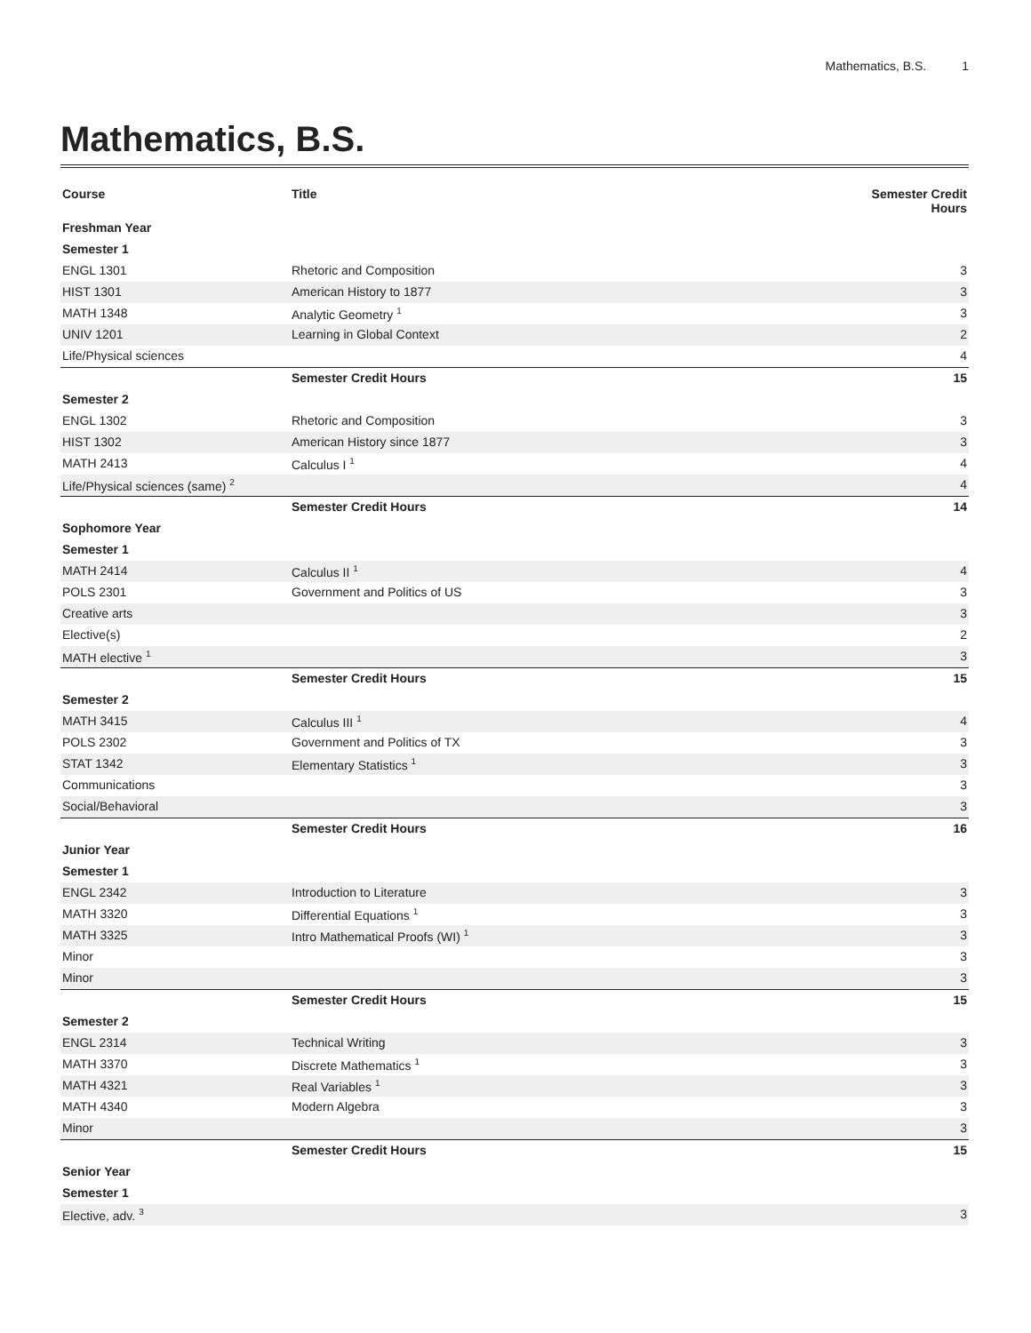Mathematics, B.S. 1
Mathematics, B.S.
| Course | Title | Semester Credit Hours |
| --- | --- | --- |
| Freshman Year | | |
| Semester 1 | | |
| ENGL 1301 | Rhetoric and Composition | 3 |
| HIST 1301 | American History to 1877 | 3 |
| MATH 1348 | Analytic Geometry <sup>1</sup> | 3 |
| UNIV 1201 | Learning in Global Context | 2 |
| Life/Physical sciences | | 4 |
| | Semester Credit Hours | 15 |
| Semester 2 | | |
| ENGL 1302 | Rhetoric and Composition | 3 |
| HIST 1302 | American History since 1877 | 3 |
| MATH 2413 | Calculus I <sup>1</sup> | 4 |
| Life/Physical sciences (same) <sup>2</sup> | | 4 |
| | Semester Credit Hours | 14 |
| Sophomore Year | | |
| Semester 1 | | |
| MATH 2414 | Calculus II <sup>1</sup> | 4 |
| POLS 2301 | Government and Politics of US | 3 |
| Creative arts | | 3 |
| Elective(s) | | 2 |
| MATH elective <sup>1</sup> | | 3 |
| | Semester Credit Hours | 15 |
| Semester 2 | | |
| MATH 3415 | Calculus III <sup>1</sup> | 4 |
| POLS 2302 | Government and Politics of TX | 3 |
| STAT 1342 | Elementary Statistics <sup>1</sup> | 3 |
| Communications | | 3 |
| Social/Behavioral | | 3 |
| | Semester Credit Hours | 16 |
| Junior Year | | |
| Semester 1 | | |
| ENGL 2342 | Introduction to Literature | 3 |
| MATH 3320 | Differential Equations <sup>1</sup> | 3 |
| MATH 3325 | Intro Mathematical Proofs (WI) <sup>1</sup> | 3 |
| Minor | | 3 |
| Minor | | 3 |
| | Semester Credit Hours | 15 |
| Semester 2 | | |
| ENGL 2314 | Technical Writing | 3 |
| MATH 3370 | Discrete Mathematics <sup>1</sup> | 3 |
| MATH 4321 | Real Variables <sup>1</sup> | 3 |
| MATH 4340 | Modern Algebra | 3 |
| Minor | | 3 |
| | Semester Credit Hours | 15 |
| Senior Year | | |
| Semester 1 | | |
| Elective, adv. <sup>3</sup> | | 3 |